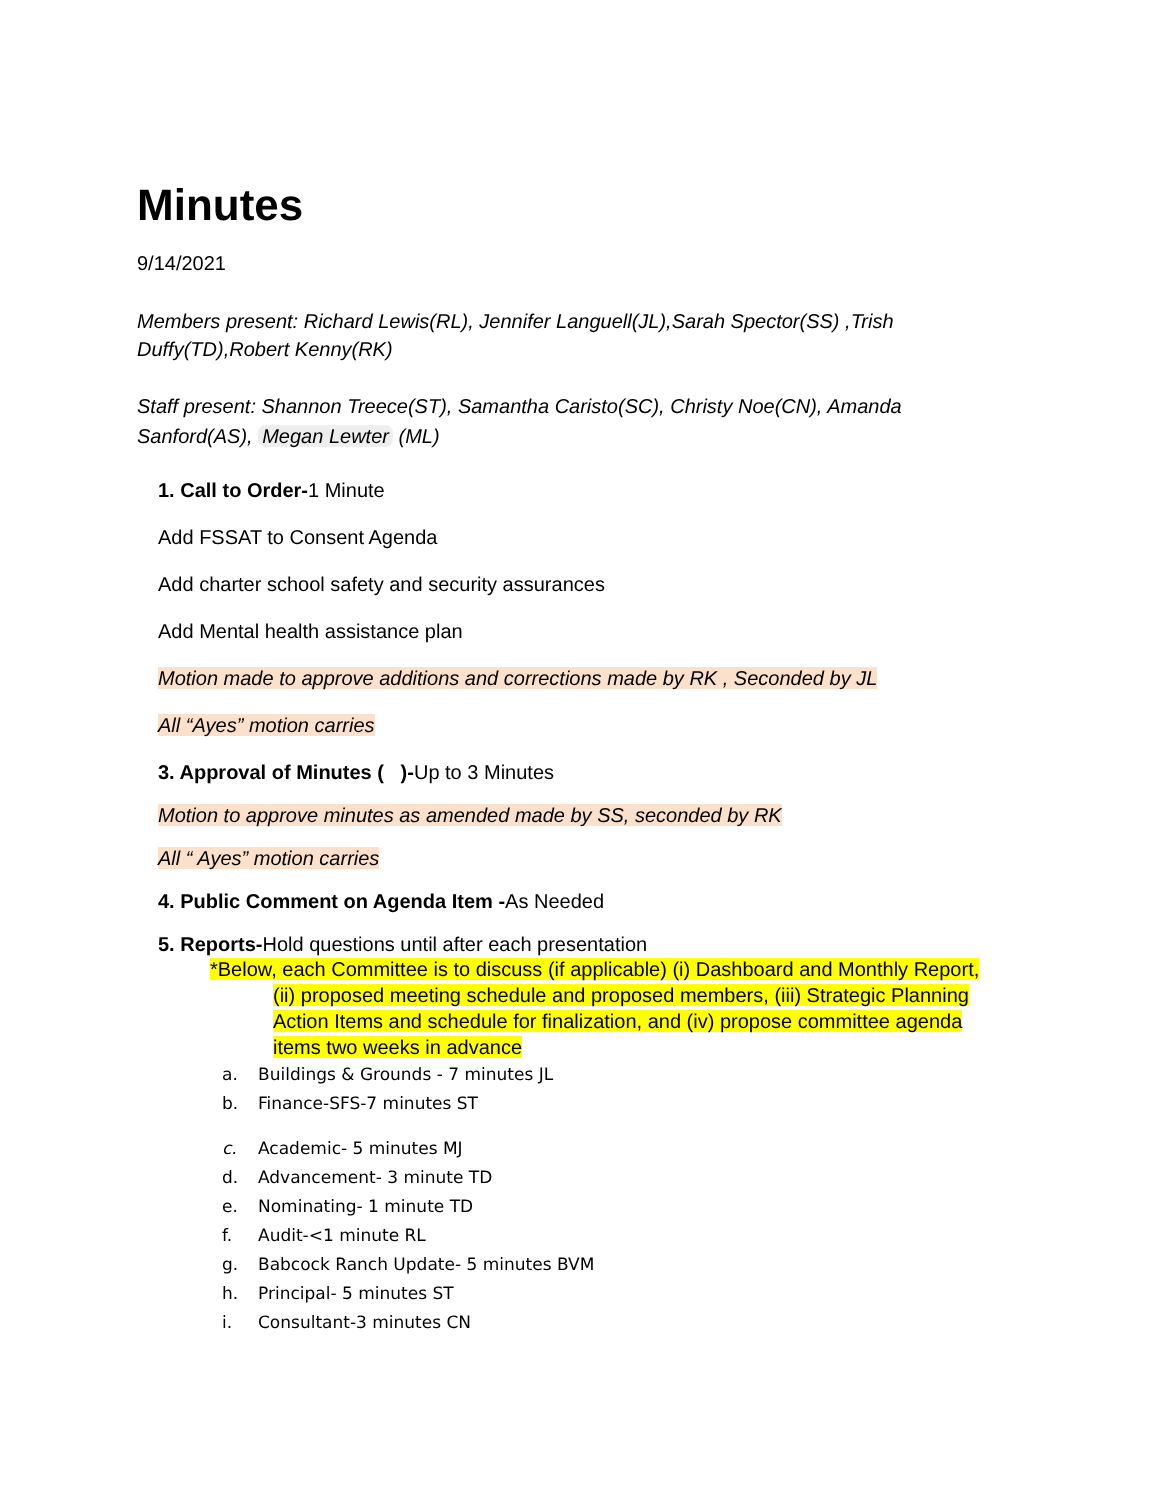Minutes
9/14/2021
Members present: Richard Lewis(RL), Jennifer Languell(JL),Sarah Spector(SS) ,Trish Duffy(TD),Robert Kenny(RK)
Staff present: Shannon Treece(ST), Samantha Caristo(SC), Christy Noe(CN), Amanda Sanford(AS), Megan Lewter (ML)
1. Call to Order-1 Minute
Add FSSAT to Consent Agenda
Add charter school safety and security assurances
Add Mental health assistance plan
Motion made to approve additions and corrections made by RK , Seconded by JL
All “Ayes” motion carries
3. Approval of Minutes ( )-Up to 3 Minutes
Motion to approve minutes as amended made by SS, seconded by RK
All “ Ayes” motion carries
4. Public Comment on Agenda Item -As Needed
5. Reports-Hold questions until after each presentation
*Below, each Committee is to discuss (if applicable) (i) Dashboard and Monthly Report,
(ii) proposed meeting schedule and proposed members, (iii) Strategic Planning
Action Items and schedule for finalization, and (iv) propose committee agenda
items two weeks in advance
a. Buildings & Grounds - 7 minutes JL
b. Finance-SFS-7 minutes ST
c. Academic- 5 minutes MJ
d. Advancement- 3 minute TD
e. Nominating- 1 minute TD
f. Audit-<1 minute RL
g. Babcock Ranch Update- 5 minutes BVM
h. Principal- 5 minutes ST
i. Consultant-3 minutes CN